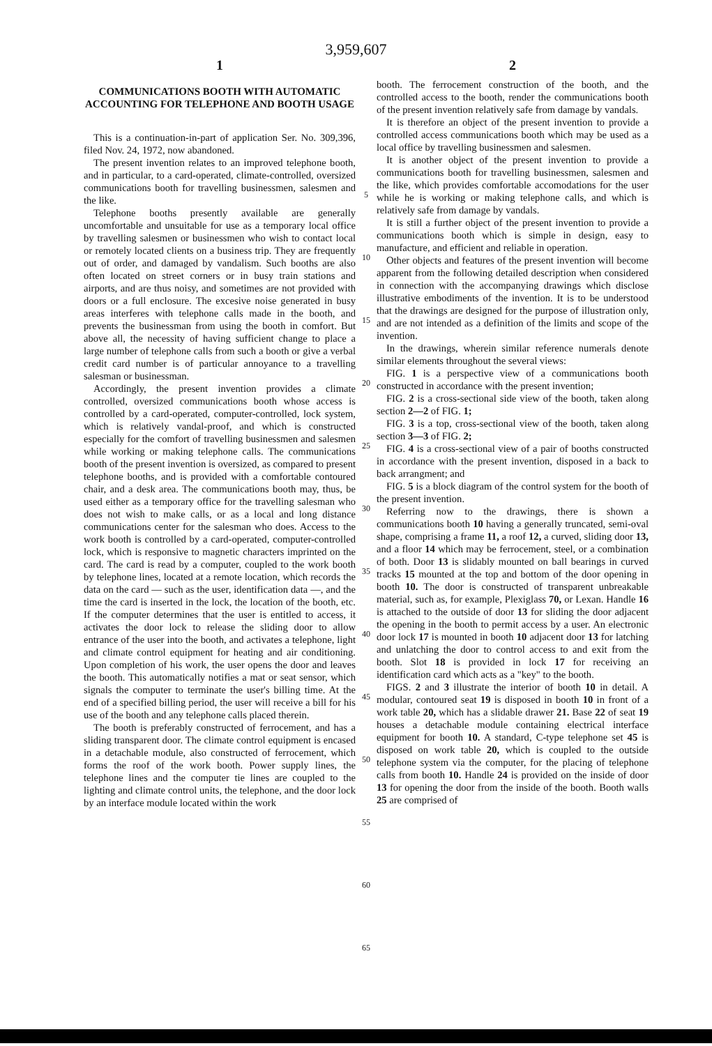3,959,607
1
COMMUNICATIONS BOOTH WITH AUTOMATIC ACCOUNTING FOR TELEPHONE AND BOOTH USAGE
This is a continuation-in-part of application Ser. No. 309,396, filed Nov. 24, 1972, now abandoned.
The present invention relates to an improved telephone booth, and in particular, to a card-operated, climate-controlled, oversized communications booth for travelling businessmen, salesmen and the like.
Telephone booths presently available are generally uncomfortable and unsuitable for use as a temporary local office by travelling salesmen or businessmen who wish to contact local or remotely located clients on a business trip. They are frequently out of order, and damaged by vandalism. Such booths are also often located on street corners or in busy train stations and airports, and are thus noisy, and sometimes are not provided with doors or a full enclosure. The excesive noise generated in busy areas interferes with telephone calls made in the booth, and prevents the businessman from using the booth in comfort. But above all, the necessity of having sufficient change to place a large number of telephone calls from such a booth or give a verbal credit card number is of particular annoyance to a travelling salesman or businessman.
Accordingly, the present invention provides a climate controlled, oversized communications booth whose access is controlled by a card-operated, computer-controlled, lock system, which is relatively vandal-proof, and which is constructed especially for the comfort of travelling businessmen and salesmen while working or making telephone calls. The communications booth of the present invention is oversized, as compared to present telephone booths, and is provided with a comfortable contoured chair, and a desk area. The communications booth may, thus, be used either as a temporary office for the travelling salesman who does not wish to make calls, or as a local and long distance communications center for the salesman who does. Access to the work booth is controlled by a card-operated, computer-controlled lock, which is responsive to magnetic characters imprinted on the card. The card is read by a computer, coupled to the work booth by telephone lines, located at a remote location, which records the data on the card — such as the user, identification data —, and the time the card is inserted in the lock, the location of the booth, etc. If the computer determines that the user is entitled to access, it activates the door lock to release the sliding door to allow entrance of the user into the booth, and activates a telephone, light and climate control equipment for heating and air conditioning. Upon completion of his work, the user opens the door and leaves the booth. This automatically notifies a mat or seat sensor, which signals the computer to terminate the user's billing time. At the end of a specified billing period, the user will receive a bill for his use of the booth and any telephone calls placed therein.
The booth is preferably constructed of ferrocement, and has a sliding transparent door. The climate control equipment is encased in a detachable module, also constructed of ferrocement, which forms the roof of the work booth. Power supply lines, the telephone lines and the computer tie lines are coupled to the lighting and climate control units, the telephone, and the door lock by an interface module located within the work
5
10
15
20
25
30
35
40
45
50
55
60
65
2
booth. The ferrocement construction of the booth, and the controlled access to the booth, render the communications booth of the present invention relatively safe from damage by vandals.
It is therefore an object of the present invention to provide a controlled access communications booth which may be used as a local office by travelling businessmen and salesmen.
It is another object of the present invention to provide a communications booth for travelling businessmen, salesmen and the like, which provides comfortable accomodations for the user while he is working or making telephone calls, and which is relatively safe from damage by vandals.
It is still a further object of the present invention to provide a communications booth which is simple in design, easy to manufacture, and efficient and reliable in operation.
Other objects and features of the present invention will become apparent from the following detailed description when considered in connection with the accompanying drawings which disclose illustrative embodiments of the invention. It is to be understood that the drawings are designed for the purpose of illustration only, and are not intended as a definition of the limits and scope of the invention.
In the drawings, wherein similar reference numerals denote similar elements throughout the several views:
FIG. 1 is a perspective view of a communications booth constructed in accordance with the present invention;
FIG. 2 is a cross-sectional side view of the booth, taken along section 2—2 of FIG. 1;
FIG. 3 is a top, cross-sectional view of the booth, taken along section 3—3 of FIG. 2;
FIG. 4 is a cross-sectional view of a pair of booths constructed in accordance with the present invention, disposed in a back to back arrangment; and
FIG. 5 is a block diagram of the control system for the booth of the present invention.
Referring now to the drawings, there is shown a communications booth 10 having a generally truncated, semi-oval shape, comprising a frame 11, a roof 12, a curved, sliding door 13, and a floor 14 which may be ferrocement, steel, or a combination of both. Door 13 is slidably mounted on ball bearings in curved tracks 15 mounted at the top and bottom of the door opening in booth 10. The door is constructed of transparent unbreakable material, such as, for example, Plexiglass 70, or Lexan. Handle 16 is attached to the outside of door 13 for sliding the door adjacent the opening in the booth to permit access by a user. An electronic door lock 17 is mounted in booth 10 adjacent door 13 for latching and unlatching the door to control access to and exit from the booth. Slot 18 is provided in lock 17 for receiving an identification card which acts as a "key" to the booth.
FIGS. 2 and 3 illustrate the interior of booth 10 in detail. A modular, contoured seat 19 is disposed in booth 10 in front of a work table 20, which has a slidable drawer 21. Base 22 of seat 19 houses a detachable module containing electrical interface equipment for booth 10. A standard, C-type telephone set 45 is disposed on work table 20, which is coupled to the outside telephone system via the computer, for the placing of telephone calls from booth 10. Handle 24 is provided on the inside of door 13 for opening the door from the inside of the booth. Booth walls 25 are comprised of